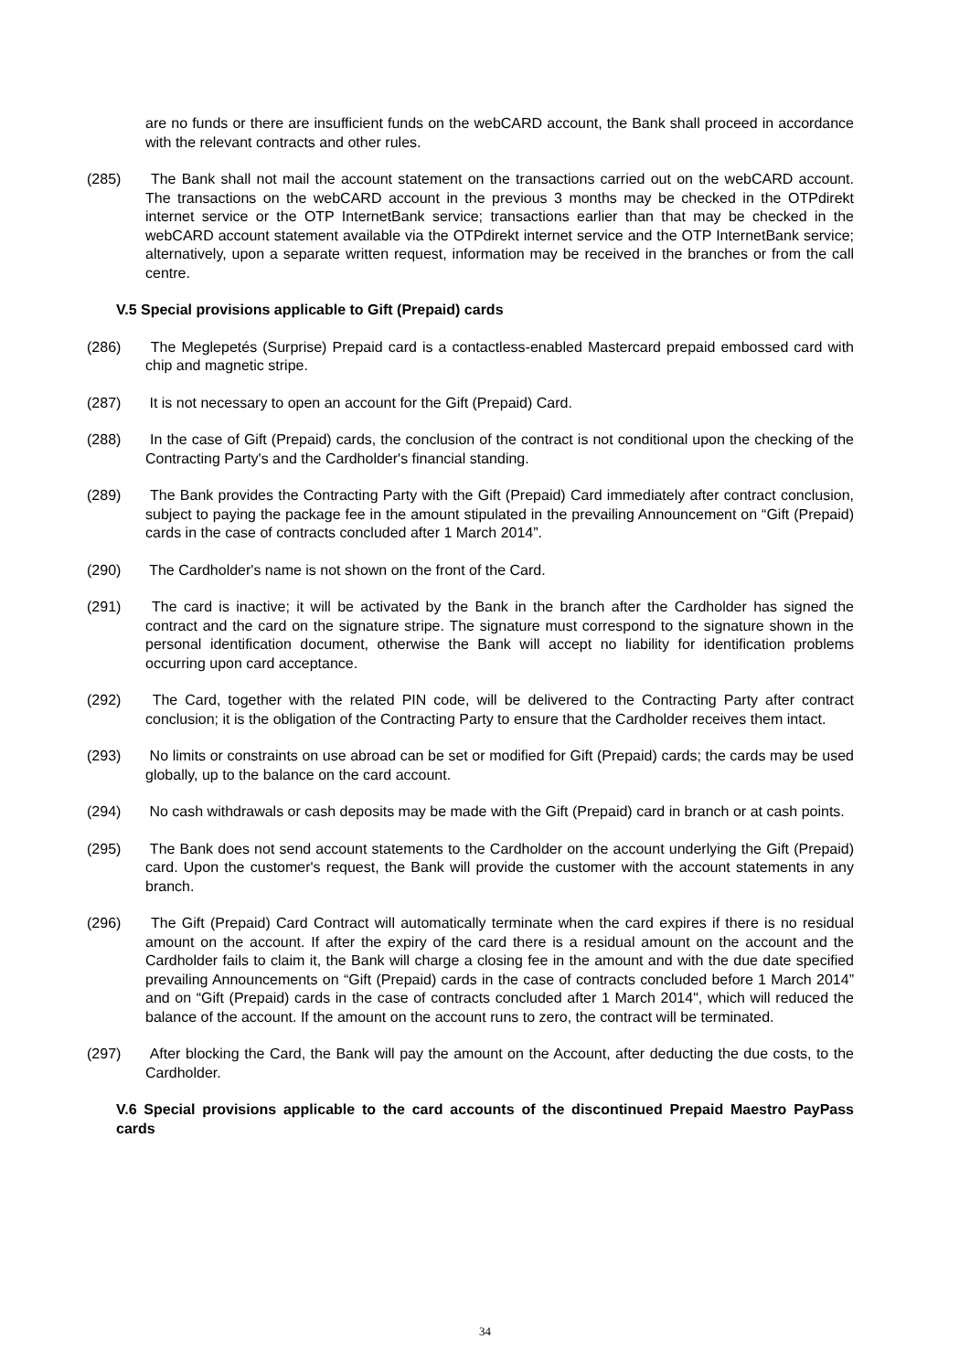are no funds or there are insufficient funds on the webCARD account, the Bank shall proceed in accordance with the relevant contracts and other rules.
(285) The Bank shall not mail the account statement on the transactions carried out on the webCARD account. The transactions on the webCARD account in the previous 3 months may be checked in the OTPdirekt internet service or the OTP InternetBank service; transactions earlier than that may be checked in the webCARD account statement available via the OTPdirekt internet service and the OTP InternetBank service; alternatively, upon a separate written request, information may be received in the branches or from the call centre.
V.5 Special provisions applicable to Gift (Prepaid) cards
(286) The Meglepetés (Surprise) Prepaid card is a contactless-enabled Mastercard prepaid embossed card with chip and magnetic stripe.
(287) It is not necessary to open an account for the Gift (Prepaid) Card.
(288) In the case of Gift (Prepaid) cards, the conclusion of the contract is not conditional upon the checking of the Contracting Party's and the Cardholder's financial standing.
(289) The Bank provides the Contracting Party with the Gift (Prepaid) Card immediately after contract conclusion, subject to paying the package fee in the amount stipulated in the prevailing Announcement on “Gift (Prepaid) cards in the case of contracts concluded after 1 March 2014”.
(290) The Cardholder's name is not shown on the front of the Card.
(291) The card is inactive; it will be activated by the Bank in the branch after the Cardholder has signed the contract and the card on the signature stripe. The signature must correspond to the signature shown in the personal identification document, otherwise the Bank will accept no liability for identification problems occurring upon card acceptance.
(292) The Card, together with the related PIN code, will be delivered to the Contracting Party after contract conclusion; it is the obligation of the Contracting Party to ensure that the Cardholder receives them intact.
(293) No limits or constraints on use abroad can be set or modified for Gift (Prepaid) cards; the cards may be used globally, up to the balance on the card account.
(294) No cash withdrawals or cash deposits may be made with the Gift (Prepaid) card in branch or at cash points.
(295) The Bank does not send account statements to the Cardholder on the account underlying the Gift (Prepaid) card. Upon the customer's request, the Bank will provide the customer with the account statements in any branch.
(296) The Gift (Prepaid) Card Contract will automatically terminate when the card expires if there is no residual amount on the account. If after the expiry of the card there is a residual amount on the account and the Cardholder fails to claim it, the Bank will charge a closing fee in the amount and with the due date specified prevailing Announcements on “Gift (Prepaid) cards in the case of contracts concluded before 1 March 2014” and on “Gift (Prepaid) cards in the case of contracts concluded after 1 March 2014", which will reduced the balance of the account. If the amount on the account runs to zero, the contract will be terminated.
(297) After blocking the Card, the Bank will pay the amount on the Account, after deducting the due costs, to the Cardholder.
V.6 Special provisions applicable to the card accounts of the discontinued Prepaid Maestro PayPass cards
34